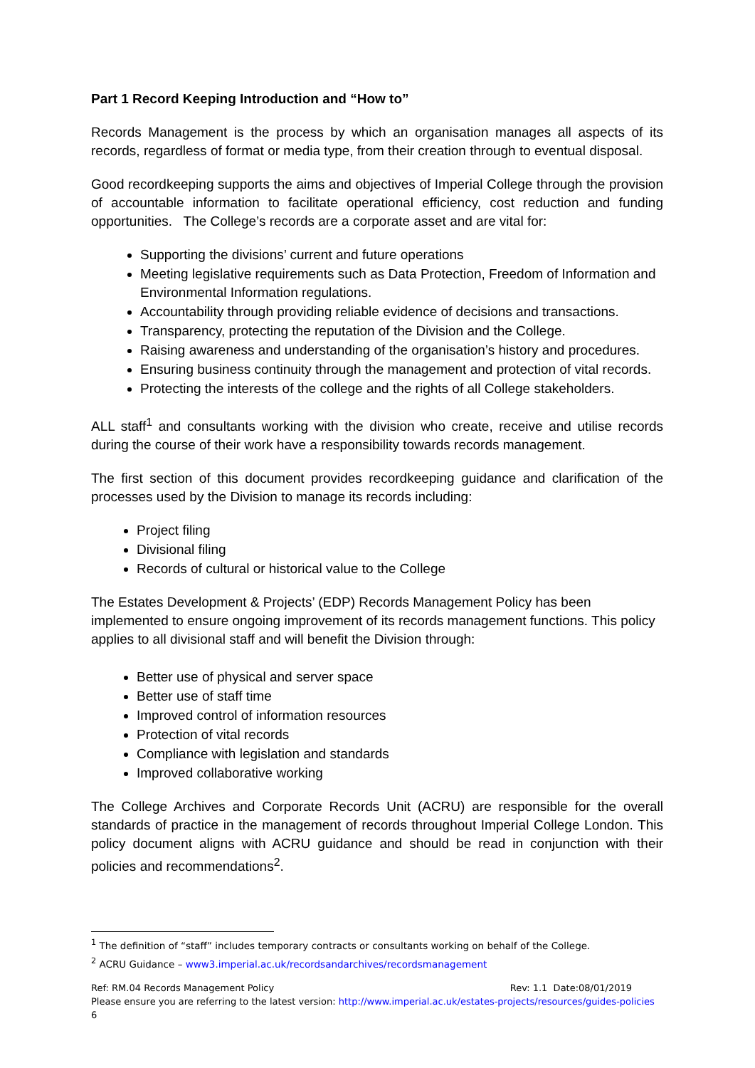Part 1 Record Keeping Introduction and “How to”
Records Management is the process by which an organisation manages all aspects of its records, regardless of format or media type, from their creation through to eventual disposal.
Good recordkeeping supports the aims and objectives of Imperial College through the provision of accountable information to facilitate operational efficiency, cost reduction and funding opportunities. The College’s records are a corporate asset and are vital for:
Supporting the divisions’ current and future operations
Meeting legislative requirements such as Data Protection, Freedom of Information and Environmental Information regulations.
Accountability through providing reliable evidence of decisions and transactions.
Transparency, protecting the reputation of the Division and the College.
Raising awareness and understanding of the organisation’s history and procedures.
Ensuring business continuity through the management and protection of vital records.
Protecting the interests of the college and the rights of all College stakeholders.
ALL staff<sup>1</sup> and consultants working with the division who create, receive and utilise records during the course of their work have a responsibility towards records management.
The first section of this document provides recordkeeping guidance and clarification of the processes used by the Division to manage its records including:
Project filing
Divisional filing
Records of cultural or historical value to the College
The Estates Development & Projects’ (EDP) Records Management Policy has been implemented to ensure ongoing improvement of its records management functions. This policy applies to all divisional staff and will benefit the Division through:
Better use of physical and server space
Better use of staff time
Improved control of information resources
Protection of vital records
Compliance with legislation and standards
Improved collaborative working
The College Archives and Corporate Records Unit (ACRU) are responsible for the overall standards of practice in the management of records throughout Imperial College London. This policy document aligns with ACRU guidance and should be read in conjunction with their policies and recommendations<sup>2</sup>.
<sup>1</sup> The definition of “staff” includes temporary contracts or consultants working on behalf of the College.
<sup>2</sup> ACRU Guidance – www3.imperial.ac.uk/recordsandarchives/recordsmanagement
Ref: RM.04 Records Management Policy Rev: 1.1 Date:08/01/2019
Please ensure you are referring to the latest version: http://www.imperial.ac.uk/estates-projects/resources/guides-policies
6